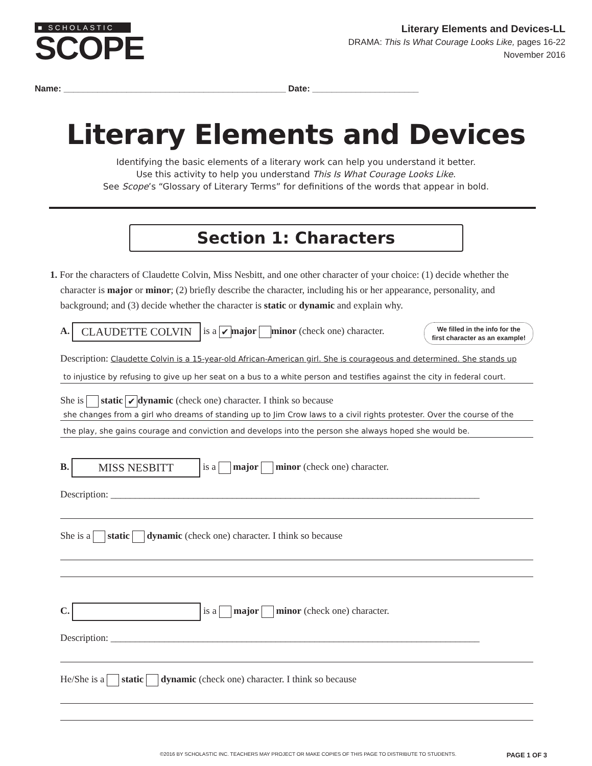■ SCHOLASTIC
SCOPE
Literary Elements and Devices-LL
DRAMA: This Is What Courage Looks Like, pages 16-22
November 2016
Name: ______________________________________________ Date: ______________________
Literary Elements and Devices
Identifying the basic elements of a literary work can help you understand it better.
Use this activity to help you understand This Is What Courage Looks Like.
See Scope’s “Glossary of Literary Terms” for definitions of the words that appear in bold.
Section 1: Characters
1. For the characters of Claudette Colvin, Miss Nesbitt, and one other character of your choice: (1) decide whether the character is major or minor; (2) briefly describe the character, including his or her appearance, personality, and background; and (3) decide whether the character is static or dynamic and explain why.
We filled in the info for the
first character as an example! A. CLAUDETTE COLVIN is a ✔ major minor (check one) character.
Description: Claudette Colvin is a 15-year-old African-American girl. She is courageous and determined. She stands up
to injustice by refusing to give up her seat on a bus to a white person and testifies against the city in federal court.
She is static ✔ dynamic (check one) character. I think so because
she changes from a girl who dreams of standing up to Jim Crow laws to a civil rights protester. Over the course of the
the play, she gains courage and conviction and develops into the person she always hoped she would be.
B. MISS NESBITT is a major minor (check one) character.
Description: ____________________________________________________________________________
She is a static dynamic (check one) character. I think so because
C. is a major minor (check one) character.
Description: ____________________________________________________________________________
He/She is a static dynamic (check one) character. I think so because
©2016 BY SCHOLASTIC INC. TEACHERS MAY PROJECT OR MAKE COPIES OF THIS PAGE TO DISTRIBUTE TO STUDENTS. PAGE 1 OF 3